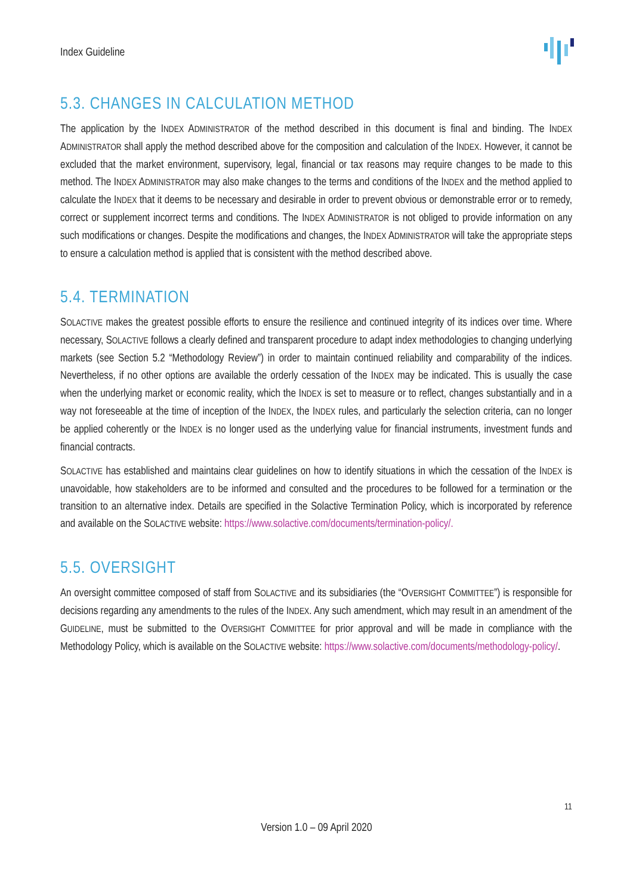Index Guideline
5.3. CHANGES IN CALCULATION METHOD
The application by the INDEX ADMINISTRATOR of the method described in this document is final and binding. The INDEX ADMINISTRATOR shall apply the method described above for the composition and calculation of the INDEX. However, it cannot be excluded that the market environment, supervisory, legal, financial or tax reasons may require changes to be made to this method. The INDEX ADMINISTRATOR may also make changes to the terms and conditions of the INDEX and the method applied to calculate the INDEX that it deems to be necessary and desirable in order to prevent obvious or demonstrable error or to remedy, correct or supplement incorrect terms and conditions. The INDEX ADMINISTRATOR is not obliged to provide information on any such modifications or changes. Despite the modifications and changes, the INDEX ADMINISTRATOR will take the appropriate steps to ensure a calculation method is applied that is consistent with the method described above.
5.4. TERMINATION
SOLACTIVE makes the greatest possible efforts to ensure the resilience and continued integrity of its indices over time. Where necessary, SOLACTIVE follows a clearly defined and transparent procedure to adapt index methodologies to changing underlying markets (see Section 5.2 “Methodology Review”) in order to maintain continued reliability and comparability of the indices. Nevertheless, if no other options are available the orderly cessation of the INDEX may be indicated. This is usually the case when the underlying market or economic reality, which the INDEX is set to measure or to reflect, changes substantially and in a way not foreseeable at the time of inception of the INDEX, the INDEX rules, and particularly the selection criteria, can no longer be applied coherently or the INDEX is no longer used as the underlying value for financial instruments, investment funds and financial contracts.
SOLACTIVE has established and maintains clear guidelines on how to identify situations in which the cessation of the INDEX is unavoidable, how stakeholders are to be informed and consulted and the procedures to be followed for a termination or the transition to an alternative index. Details are specified in the Solactive Termination Policy, which is incorporated by reference and available on the SOLACTIVE website: https://www.solactive.com/documents/termination-policy/.
5.5. OVERSIGHT
An oversight committee composed of staff from SOLACTIVE and its subsidiaries (the “OVERSIGHT COMMITTEE”) is responsible for decisions regarding any amendments to the rules of the INDEX. Any such amendment, which may result in an amendment of the GUIDELINE, must be submitted to the OVERSIGHT COMMITTEE for prior approval and will be made in compliance with the Methodology Policy, which is available on the SOLACTIVE website: https://www.solactive.com/documents/methodology-policy/.
11
Version 1.0 – 09 April 2020